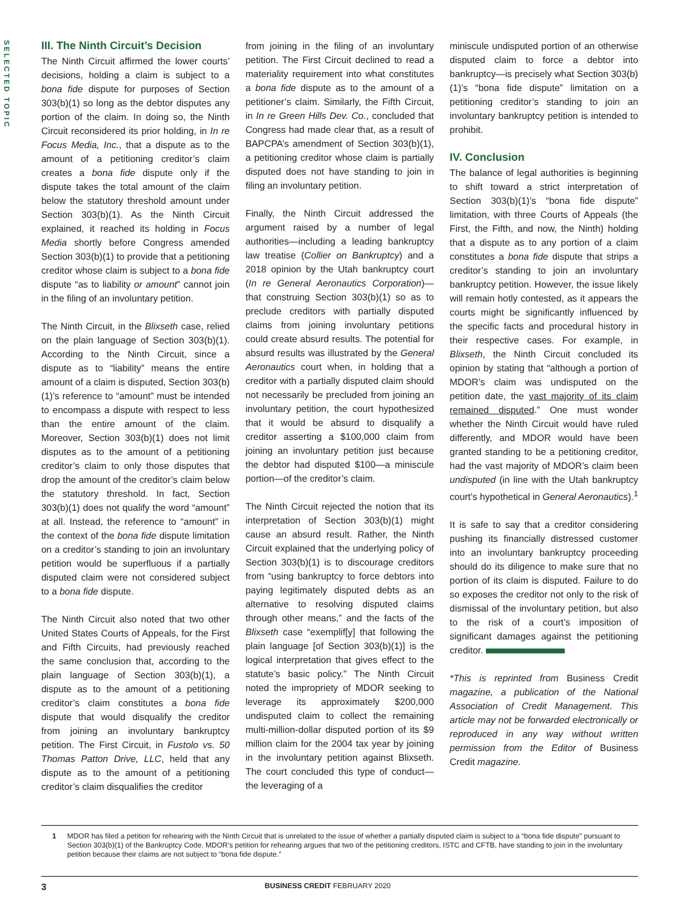SELECTED TOPIC
III. The Ninth Circuit’s Decision
The Ninth Circuit affirmed the lower courts’ decisions, holding a claim is subject to a bona fide dispute for purposes of Section 303(b)(1) so long as the debtor disputes any portion of the claim. In doing so, the Ninth Circuit reconsidered its prior holding, in In re Focus Media, Inc., that a dispute as to the amount of a petitioning creditor’s claim creates a bona fide dispute only if the dispute takes the total amount of the claim below the statutory threshold amount under Section 303(b)(1). As the Ninth Circuit explained, it reached its holding in Focus Media shortly before Congress amended Section 303(b)(1) to provide that a petitioning creditor whose claim is subject to a bona fide dispute “as to liability or amount” cannot join in the filing of an involuntary petition.
The Ninth Circuit, in the Blixseth case, relied on the plain language of Section 303(b)(1). According to the Ninth Circuit, since a dispute as to “liability” means the entire amount of a claim is disputed, Section 303(b)(1)’s reference to “amount” must be intended to encompass a dispute with respect to less than the entire amount of the claim. Moreover, Section 303(b)(1) does not limit disputes as to the amount of a petitioning creditor’s claim to only those disputes that drop the amount of the creditor’s claim below the statutory threshold. In fact, Section 303(b)(1) does not qualify the word “amount” at all. Instead, the reference to “amount” in the context of the bona fide dispute limitation on a creditor’s standing to join an involuntary petition would be superfluous if a partially disputed claim were not considered subject to a bona fide dispute.
The Ninth Circuit also noted that two other United States Courts of Appeals, for the First and Fifth Circuits, had previously reached the same conclusion that, according to the plain language of Section 303(b)(1), a dispute as to the amount of a petitioning creditor’s claim constitutes a bona fide dispute that would disqualify the creditor from joining an involuntary bankruptcy petition. The First Circuit, in Fustolo vs. 50 Thomas Patton Drive, LLC, held that any dispute as to the amount of a petitioning creditor’s claim disqualifies the creditor
from joining in the filing of an involuntary petition. The First Circuit declined to read a materiality requirement into what constitutes a bona fide dispute as to the amount of a petitioner’s claim. Similarly, the Fifth Circuit, in In re Green Hills Dev. Co., concluded that Congress had made clear that, as a result of BAPCPA’s amendment of Section 303(b)(1), a petitioning creditor whose claim is partially disputed does not have standing to join in filing an involuntary petition.
Finally, the Ninth Circuit addressed the argument raised by a number of legal authorities—including a leading bankruptcy law treatise (Collier on Bankruptcy) and a 2018 opinion by the Utah bankruptcy court (In re General Aeronautics Corporation)—that construing Section 303(b)(1) so as to preclude creditors with partially disputed claims from joining involuntary petitions could create absurd results. The potential for absurd results was illustrated by the General Aeronautics court when, in holding that a creditor with a partially disputed claim should not necessarily be precluded from joining an involuntary petition, the court hypothesized that it would be absurd to disqualify a creditor asserting a $100,000 claim from joining an involuntary petition just because the debtor had disputed $100—a miniscule portion—of the creditor’s claim.
The Ninth Circuit rejected the notion that its interpretation of Section 303(b)(1) might cause an absurd result. Rather, the Ninth Circuit explained that the underlying policy of Section 303(b)(1) is to discourage creditors from “using bankruptcy to force debtors into paying legitimately disputed debts as an alternative to resolving disputed claims through other means,” and the facts of the Blixseth case “exemplif[y] that following the plain language [of Section 303(b)(1)] is the logical interpretation that gives effect to the statute’s basic policy.” The Ninth Circuit noted the impropriety of MDOR seeking to leverage its approximately $200,000 undisputed claim to collect the remaining multi-million-dollar disputed portion of its $9 million claim for the 2004 tax year by joining in the involuntary petition against Blixseth. The court concluded this type of conduct—the leveraging of a
miniscule undisputed portion of an otherwise disputed claim to force a debtor into bankruptcy—is precisely what Section 303(b)(1)’s “bona fide dispute” limitation on a petitioning creditor’s standing to join an involuntary bankruptcy petition is intended to prohibit.
IV. Conclusion
The balance of legal authorities is beginning to shift toward a strict interpretation of Section 303(b)(1)’s “bona fide dispute” limitation, with three Courts of Appeals (the First, the Fifth, and now, the Ninth) holding that a dispute as to any portion of a claim constitutes a bona fide dispute that strips a creditor’s standing to join an involuntary bankruptcy petition. However, the issue likely will remain hotly contested, as it appears the courts might be significantly influenced by the specific facts and procedural history in their respective cases. For example, in Blixseth, the Ninth Circuit concluded its opinion by stating that “although a portion of MDOR’s claim was undisputed on the petition date, the vast majority of its claim remained disputed.” One must wonder whether the Ninth Circuit would have ruled differently, and MDOR would have been granted standing to be a petitioning creditor, had the vast majority of MDOR’s claim been undisputed (in line with the Utah bankruptcy court’s hypothetical in General Aeronautics).<sup>1</sup>
It is safe to say that a creditor considering pushing its financially distressed customer into an involuntary bankruptcy proceeding should do its diligence to make sure that no portion of its claim is disputed. Failure to do so exposes the creditor not only to the risk of dismissal of the involuntary petition, but also to the risk of a court’s imposition of significant damages against the petitioning creditor.
*This is reprinted from Business Credit magazine, a publication of the National Association of Credit Management. This article may not be forwarded electronically or reproduced in any way without written permission from the Editor of Business Credit magazine.
1 MDOR has filed a petition for rehearing with the Ninth Circuit that is unrelated to the issue of whether a partially disputed claim is subject to a “bona fide dispute” pursuant to Section 303(b)(1) of the Bankruptcy Code. MDOR’s petition for rehearing argues that two of the petitioning creditors, ISTC and CFTB, have standing to join in the involuntary petition because their claims are not subject to “bona fide dispute.”
3 BUSINESS CREDIT FEBRUARY 2020